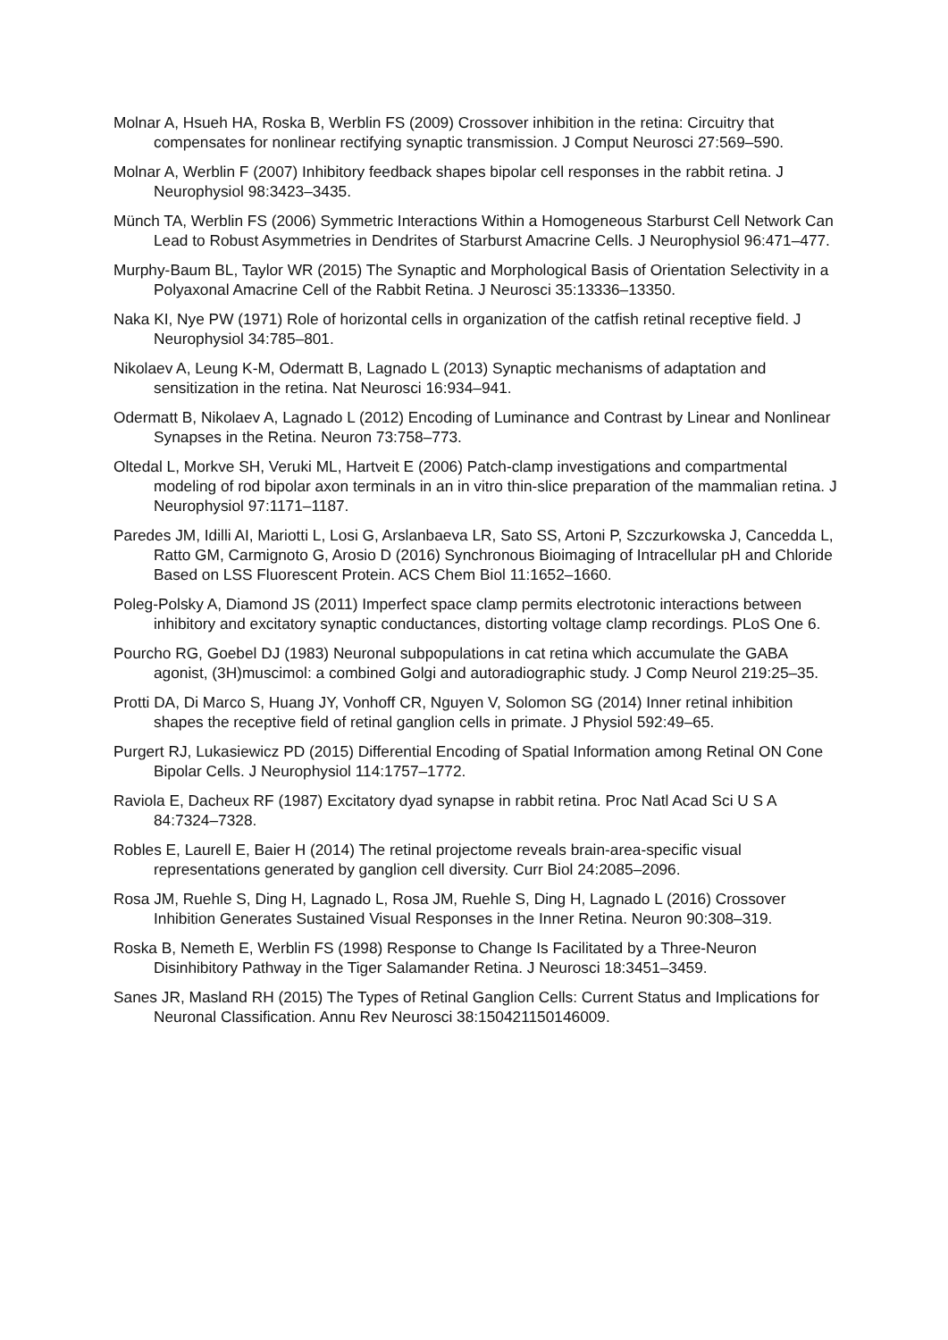Molnar A, Hsueh HA, Roska B, Werblin FS (2009) Crossover inhibition in the retina: Circuitry that compensates for nonlinear rectifying synaptic transmission. J Comput Neurosci 27:569–590.
Molnar A, Werblin F (2007) Inhibitory feedback shapes bipolar cell responses in the rabbit retina. J Neurophysiol 98:3423–3435.
Münch TA, Werblin FS (2006) Symmetric Interactions Within a Homogeneous Starburst Cell Network Can Lead to Robust Asymmetries in Dendrites of Starburst Amacrine Cells. J Neurophysiol 96:471–477.
Murphy-Baum BL, Taylor WR (2015) The Synaptic and Morphological Basis of Orientation Selectivity in a Polyaxonal Amacrine Cell of the Rabbit Retina. J Neurosci 35:13336–13350.
Naka KI, Nye PW (1971) Role of horizontal cells in organization of the catfish retinal receptive field. J Neurophysiol 34:785–801.
Nikolaev A, Leung K-M, Odermatt B, Lagnado L (2013) Synaptic mechanisms of adaptation and sensitization in the retina. Nat Neurosci 16:934–941.
Odermatt B, Nikolaev A, Lagnado L (2012) Encoding of Luminance and Contrast by Linear and Nonlinear Synapses in the Retina. Neuron 73:758–773.
Oltedal L, Morkve SH, Veruki ML, Hartveit E (2006) Patch-clamp investigations and compartmental modeling of rod bipolar axon terminals in an in vitro thin-slice preparation of the mammalian retina. J Neurophysiol 97:1171–1187.
Paredes JM, Idilli AI, Mariotti L, Losi G, Arslanbaeva LR, Sato SS, Artoni P, Szczurkowska J, Cancedda L, Ratto GM, Carmignoto G, Arosio D (2016) Synchronous Bioimaging of Intracellular pH and Chloride Based on LSS Fluorescent Protein. ACS Chem Biol 11:1652–1660.
Poleg-Polsky A, Diamond JS (2011) Imperfect space clamp permits electrotonic interactions between inhibitory and excitatory synaptic conductances, distorting voltage clamp recordings. PLoS One 6.
Pourcho RG, Goebel DJ (1983) Neuronal subpopulations in cat retina which accumulate the GABA agonist, (3H)muscimol: a combined Golgi and autoradiographic study. J Comp Neurol 219:25–35.
Protti DA, Di Marco S, Huang JY, Vonhoff CR, Nguyen V, Solomon SG (2014) Inner retinal inhibition shapes the receptive field of retinal ganglion cells in primate. J Physiol 592:49–65.
Purgert RJ, Lukasiewicz PD (2015) Differential Encoding of Spatial Information among Retinal ON Cone Bipolar Cells. J Neurophysiol 114:1757–1772.
Raviola E, Dacheux RF (1987) Excitatory dyad synapse in rabbit retina. Proc Natl Acad Sci U S A 84:7324–7328.
Robles E, Laurell E, Baier H (2014) The retinal projectome reveals brain-area-specific visual representations generated by ganglion cell diversity. Curr Biol 24:2085–2096.
Rosa JM, Ruehle S, Ding H, Lagnado L, Rosa JM, Ruehle S, Ding H, Lagnado L (2016) Crossover Inhibition Generates Sustained Visual Responses in the Inner Retina. Neuron 90:308–319.
Roska B, Nemeth E, Werblin FS (1998) Response to Change Is Facilitated by a Three-Neuron Disinhibitory Pathway in the Tiger Salamander Retina. J Neurosci 18:3451–3459.
Sanes JR, Masland RH (2015) The Types of Retinal Ganglion Cells: Current Status and Implications for Neuronal Classification. Annu Rev Neurosci 38:150421150146009.